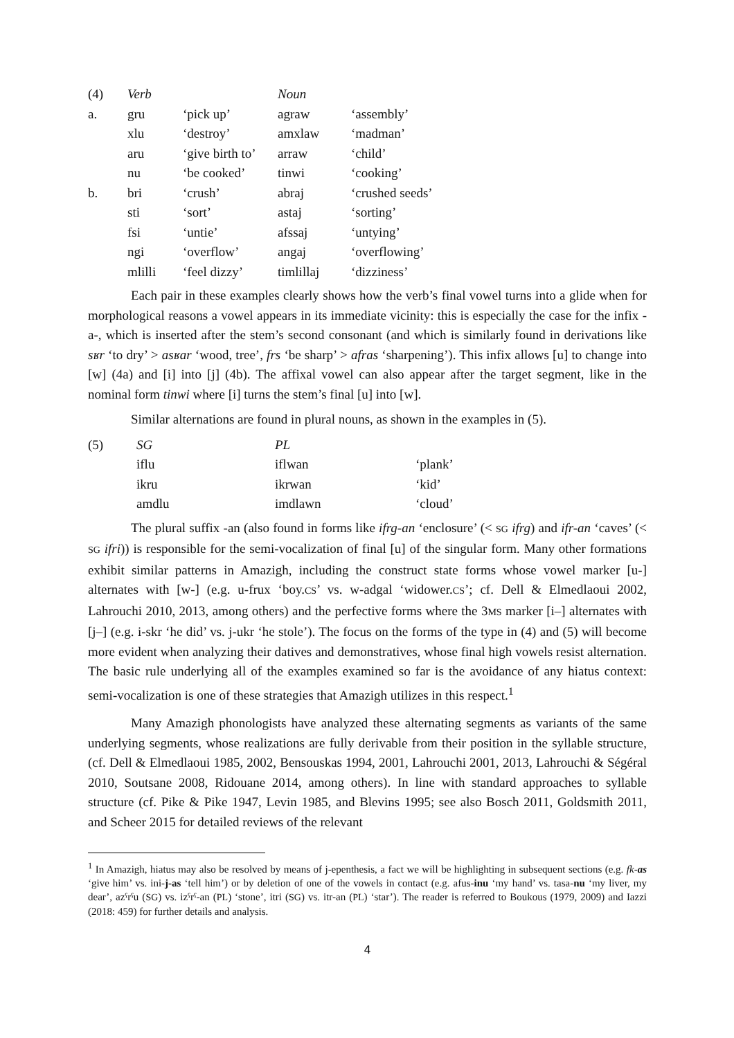| (4) | Verb | | Noun | |
| a. | gru | ‘pick up’ | agraw | ‘assembly’ |
| | xlu | ‘destroy’ | amxlaw | ‘madman’ |
| | aru | ‘give birth to’ | arraw | ‘child’ |
| | nu | ‘be cooked’ | tinwi | ‘cooking’ |
| b. | bri | ‘crush’ | abraj | ‘crushed seeds’ |
| | sti | ‘sort’ | astaj | ‘sorting’ |
| | fsi | ‘untie’ | afssaj | ‘untying’ |
| | ngi | ‘overflow’ | angaj | ‘overflowing’ |
| | mlilli | ‘feel dizzy’ | timlillaj | ‘dizziness’ |
Each pair in these examples clearly shows how the verb’s final vowel turns into a glide when for morphological reasons a vowel appears in its immediate vicinity: this is especially the case for the infix -a-, which is inserted after the stem’s second consonant (and which is similarly found in derivations like sʁr ‘to dry’ > asʁar ‘wood, tree’, frs ‘be sharp’ > afras ‘sharpening’). This infix allows [u] to change into [w] (4a) and [i] into [j] (4b). The affixal vowel can also appear after the target segment, like in the nominal form tinwi where [i] turns the stem’s final [u] into [w].
Similar alternations are found in plural nouns, as shown in the examples in (5).
| (5) | SG | PL | |
| | iflu | iflwan | ‘plank’ |
| | ikru | ikrwan | ‘kid’ |
| | amdlu | imdlawn | ‘cloud’ |
The plural suffix -an (also found in forms like ifrg-an ‘enclosure’ (< SG ifrg) and ifr-an ‘caves’ (< SG ifri)) is responsible for the semi-vocalization of final [u] of the singular form. Many other formations exhibit similar patterns in Amazigh, including the construct state forms whose vowel marker [u-] alternates with [w-] (e.g. u-frux ‘boy.CS’ vs. w-adgal ‘widower.CS’; cf. Dell & Elmedlaoui 2002, Lahrouchi 2010, 2013, among others) and the perfective forms where the 3MS marker [i–] alternates with [j–] (e.g. i-skr ‘he did’ vs. j-ukr ‘he stole’). The focus on the forms of the type in (4) and (5) will become more evident when analyzing their datives and demonstratives, whose final high vowels resist alternation. The basic rule underlying all of the examples examined so far is the avoidance of any hiatus context: semi-vocalization is one of these strategies that Amazigh utilizes in this respect.<sup>1</sup>
Many Amazigh phonologists have analyzed these alternating segments as variants of the same underlying segments, whose realizations are fully derivable from their position in the syllable structure, (cf. Dell & Elmedlaoui 1985, 2002, Bensouskas 1994, 2001, Lahrouchi 2001, 2013, Lahrouchi & Ségéral 2010, Soutsane 2008, Ridouane 2014, among others). In line with standard approaches to syllable structure (cf. Pike & Pike 1947, Levin 1985, and Blevins 1995; see also Bosch 2011, Goldsmith 2011, and Scheer 2015 for detailed reviews of the relevant
<sup>1</sup> In Amazigh, hiatus may also be resolved by means of j-epenthesis, a fact we will be highlighting in subsequent sections (e.g. fk-as ‘give him’ vs. ini-j-as ‘tell him’) or by deletion of one of the vowels in contact (e.g. afus-inu ‘my hand’ vs. tasa-nu ‘my liver, my dear’, azˤrˤu (SG) vs. izˤrˤ-an (PL) ‘stone’, itri (SG) vs. itr-an (PL) ‘star’). The reader is referred to Boukous (1979, 2009) and Iazzi (2018: 459) for further details and analysis.
4